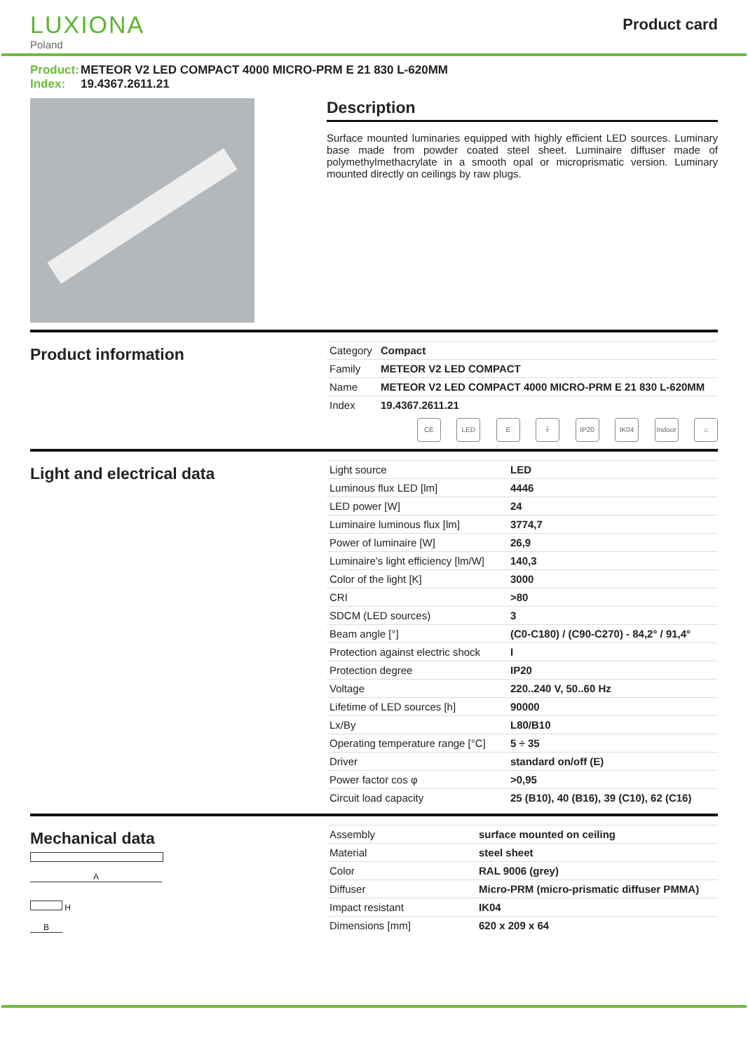LUXIONA
Poland
Product card
Product: METEOR V2 LED COMPACT 4000 MICRO-PRM E 21 830 L-620MM
Index: 19.4367.2611.21
Description
Surface mounted luminaries equipped with highly efficient LED sources. Luminary base made from powder coated steel sheet. Luminaire diffuser made of polymethylmethacrylate in a smooth opal or microprismatic version. Luminary mounted directly on ceilings by raw plugs.
Product information
| Category | Compact |
| Family | METEOR V2 LED COMPACT |
| Name | METEOR V2 LED COMPACT 4000 MICRO-PRM E 21 830 L-620MM |
| Index | 19.4367.2611.21 |
CE LED E ⏚ IP20 IK04 Indoor ⌂
Light and electrical data
| Light source | LED |
| Luminous flux LED [lm] | 4446 |
| LED power [W] | 24 |
| Luminaire luminous flux [lm] | 3774,7 |
| Power of luminaire [W] | 26,9 |
| Luminaire's light efficiency [lm/W] | 140,3 |
| Color of the light [K] | 3000 |
| CRI | >80 |
| SDCM (LED sources) | 3 |
| Beam angle [°] | (C0-C180) / (C90-C270) - 84,2° / 91,4° |
| Protection against electric shock | I |
| Protection degree | IP20 |
| Voltage | 220..240 V, 50..60 Hz |
| Lifetime of LED sources [h] | 90000 |
| Lx/By | L80/B10 |
| Operating temperature range [°C] | 5 ÷ 35 |
| Driver | standard on/off (E) |
| Power factor cos φ | >0,95 |
| Circuit load capacity | 25 (B10), 40 (B16), 39 (C10), 62 (C16) |
Mechanical data
A
H
B
| Assembly | surface mounted on ceiling |
| Material | steel sheet |
| Color | RAL 9006 (grey) |
| Diffuser | Micro-PRM (micro-prismatic diffuser PMMA) |
| Impact resistant | IK04 |
| Dimensions [mm] | 620 x 209 x 64 |